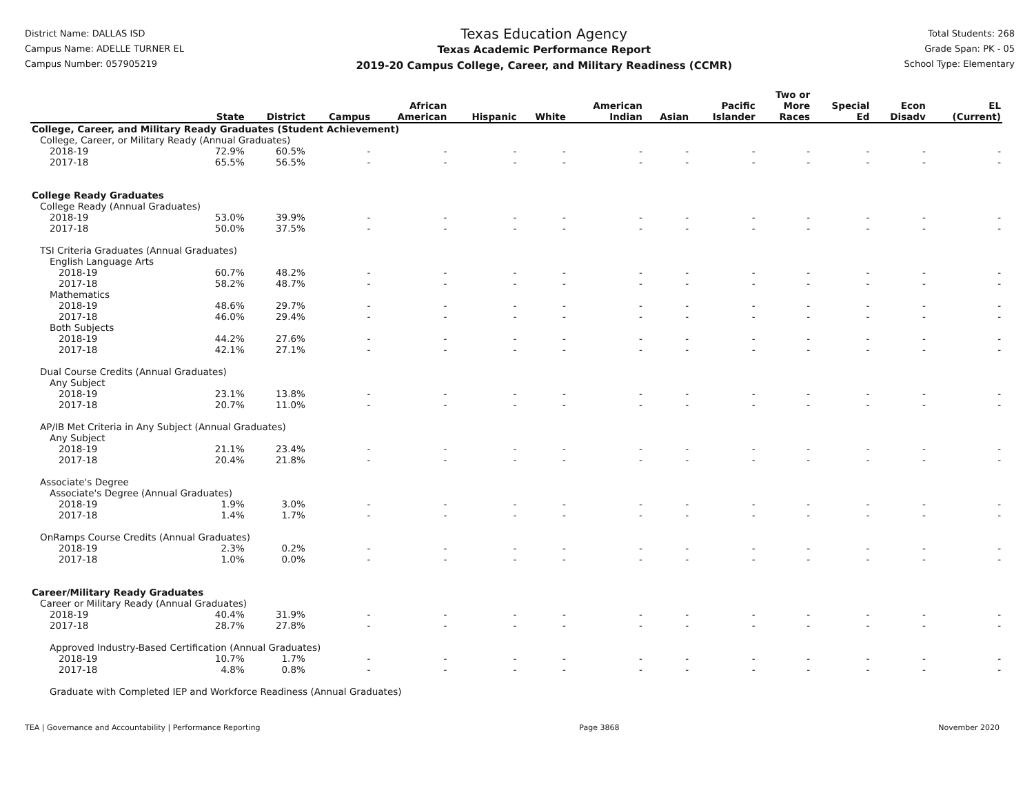District Name: DALLAS ISD
Campus Name: ADELLE TURNER EL
Campus Number: 057905219
Texas Education Agency
Texas Academic Performance Report
2019-20 Campus College, Career, and Military Readiness (CCMR)
Total Students: 268
Grade Span: PK - 05
School Type: Elementary
| | State | District | Campus | African American | Hispanic | White | American Indian | Asian | Pacific Islander | Two or More Races | Special Ed | Econ Disadv | EL (Current) |
| --- | --- | --- | --- | --- | --- | --- | --- | --- | --- | --- | --- | --- | --- |
| College, Career, and Military Ready Graduates (Student Achievement) | | | | | | | | | | | | | |
| College, Career, or Military Ready (Annual Graduates) | | | | | | | | | | | | | |
| 2018-19 | 72.9% | 60.5% | - | - | - | - | - | - | - | - | - | - | - |
| 2017-18 | 65.5% | 56.5% | - | - | - | - | - | - | - | - | - | - | - |
| College Ready Graduates | | | | | | | | | | | | | |
| College Ready (Annual Graduates) | | | | | | | | | | | | | |
| 2018-19 | 53.0% | 39.9% | - | - | - | - | - | - | - | - | - | - | - |
| 2017-18 | 50.0% | 37.5% | - | - | - | - | - | - | - | - | - | - | - |
| TSI Criteria Graduates (Annual Graduates) | | | | | | | | | | | | | |
| English Language Arts | | | | | | | | | | | | | |
| 2018-19 | 60.7% | 48.2% | - | - | - | - | - | - | - | - | - | - | - |
| 2017-18 | 58.2% | 48.7% | - | - | - | - | - | - | - | - | - | - | - |
| Mathematics | | | | | | | | | | | | | |
| 2018-19 | 48.6% | 29.7% | - | - | - | - | - | - | - | - | - | - | - |
| 2017-18 | 46.0% | 29.4% | - | - | - | - | - | - | - | - | - | - | - |
| Both Subjects | | | | | | | | | | | | | |
| 2018-19 | 44.2% | 27.6% | - | - | - | - | - | - | - | - | - | - | - |
| 2017-18 | 42.1% | 27.1% | - | - | - | - | - | - | - | - | - | - | - |
| Dual Course Credits (Annual Graduates) | | | | | | | | | | | | | |
| Any Subject | | | | | | | | | | | | | |
| 2018-19 | 23.1% | 13.8% | - | - | - | - | - | - | - | - | - | - | - |
| 2017-18 | 20.7% | 11.0% | - | - | - | - | - | - | - | - | - | - | - |
| AP/IB Met Criteria in Any Subject (Annual Graduates) | | | | | | | | | | | | | |
| Any Subject | | | | | | | | | | | | | |
| 2018-19 | 21.1% | 23.4% | - | - | - | - | - | - | - | - | - | - | - |
| 2017-18 | 20.4% | 21.8% | - | - | - | - | - | - | - | - | - | - | - |
| Associate's Degree | | | | | | | | | | | | | |
| Associate's Degree (Annual Graduates) | | | | | | | | | | | | | |
| 2018-19 | 1.9% | 3.0% | - | - | - | - | - | - | - | - | - | - | - |
| 2017-18 | 1.4% | 1.7% | - | - | - | - | - | - | - | - | - | - | - |
| OnRamps Course Credits (Annual Graduates) | | | | | | | | | | | | | |
| 2018-19 | 2.3% | 0.2% | - | - | - | - | - | - | - | - | - | - | - |
| 2017-18 | 1.0% | 0.0% | - | - | - | - | - | - | - | - | - | - | - |
| Career/Military Ready Graduates | | | | | | | | | | | | | |
| Career or Military Ready (Annual Graduates) | | | | | | | | | | | | | |
| 2018-19 | 40.4% | 31.9% | - | - | - | - | - | - | - | - | - | - | - |
| 2017-18 | 28.7% | 27.8% | - | - | - | - | - | - | - | - | - | - | - |
| Approved Industry-Based Certification (Annual Graduates) | | | | | | | | | | | | | |
| 2018-19 | 10.7% | 1.7% | - | - | - | - | - | - | - | - | - | - | - |
| 2017-18 | 4.8% | 0.8% | - | - | - | - | - | - | - | - | - | - | - |
| Graduate with Completed IEP and Workforce Readiness (Annual Graduates) | | | | | | | | | | | | | |
TEA | Governance and Accountability | Performance Reporting Page 3868 November 2020